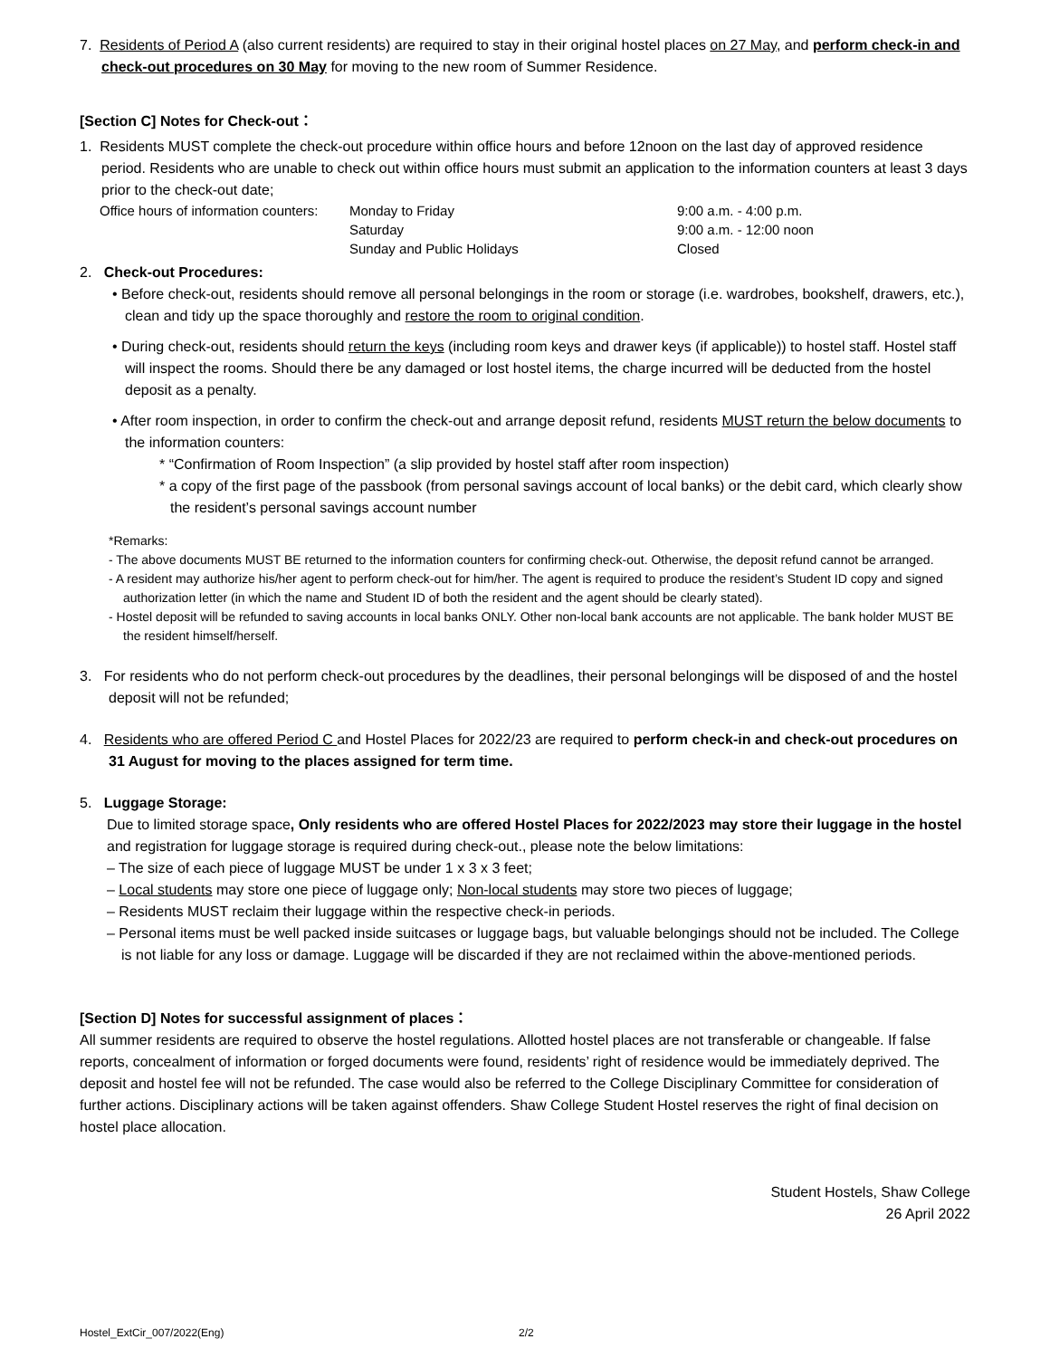7. Residents of Period A (also current residents) are required to stay in their original hostel places on 27 May, and perform check-in and check-out procedures on 30 May for moving to the new room of Summer Residence.
[Section C] Notes for Check-out：
1. Residents MUST complete the check-out procedure within office hours and before 12noon on the last day of approved residence period. Residents who are unable to check out within office hours must submit an application to the information counters at least 3 days prior to the check-out date;
| Office hours of information counters: | Monday to Friday | 9:00 a.m. - 4:00 p.m. |
| | Saturday | 9:00 a.m. - 12:00 noon |
| | Sunday and Public Holidays | Closed |
2. Check-out Procedures:
• Before check-out, residents should remove all personal belongings in the room or storage (i.e. wardrobes, bookshelf, drawers, etc.), clean and tidy up the space thoroughly and restore the room to original condition.
• During check-out, residents should return the keys (including room keys and drawer keys (if applicable)) to hostel staff. Hostel staff will inspect the rooms. Should there be any damaged or lost hostel items, the charge incurred will be deducted from the hostel deposit as a penalty.
• After room inspection, in order to confirm the check-out and arrange deposit refund, residents MUST return the below documents to the information counters:
* “Confirmation of Room Inspection” (a slip provided by hostel staff after room inspection)
* a copy of the first page of the passbook (from personal savings account of local banks) or the debit card, which clearly show the resident’s personal savings account number
*Remarks:
- The above documents MUST BE returned to the information counters for confirming check-out. Otherwise, the deposit refund cannot be arranged.
- A resident may authorize his/her agent to perform check-out for him/her. The agent is required to produce the resident’s Student ID copy and signed authorization letter (in which the name and Student ID of both the resident and the agent should be clearly stated).
- Hostel deposit will be refunded to saving accounts in local banks ONLY. Other non-local bank accounts are not applicable. The bank holder MUST BE the resident himself/herself.
3. For residents who do not perform check-out procedures by the deadlines, their personal belongings will be disposed of and the hostel deposit will not be refunded;
4. Residents who are offered Period C and Hostel Places for 2022/23 are required to perform check-in and check-out procedures on 31 August for moving to the places assigned for term time.
5. Luggage Storage:
Due to limited storage space, Only residents who are offered Hostel Places for 2022/2023 may store their luggage in the hostel and registration for luggage storage is required during check-out., please note the below limitations:
– The size of each piece of luggage MUST be under 1 x 3 x 3 feet;
– Local students may store one piece of luggage only; Non-local students may store two pieces of luggage;
– Residents MUST reclaim their luggage within the respective check-in periods.
– Personal items must be well packed inside suitcases or luggage bags, but valuable belongings should not be included. The College is not liable for any loss or damage. Luggage will be discarded if they are not reclaimed within the above-mentioned periods.
[Section D] Notes for successful assignment of places：
All summer residents are required to observe the hostel regulations. Allotted hostel places are not transferable or changeable. If false reports, concealment of information or forged documents were found, residents’ right of residence would be immediately deprived. The deposit and hostel fee will not be refunded. The case would also be referred to the College Disciplinary Committee for consideration of further actions. Disciplinary actions will be taken against offenders. Shaw College Student Hostel reserves the right of final decision on hostel place allocation.
Student Hostels, Shaw College
26 April 2022
Hostel_ExtCir_007/2022(Eng) 2/2